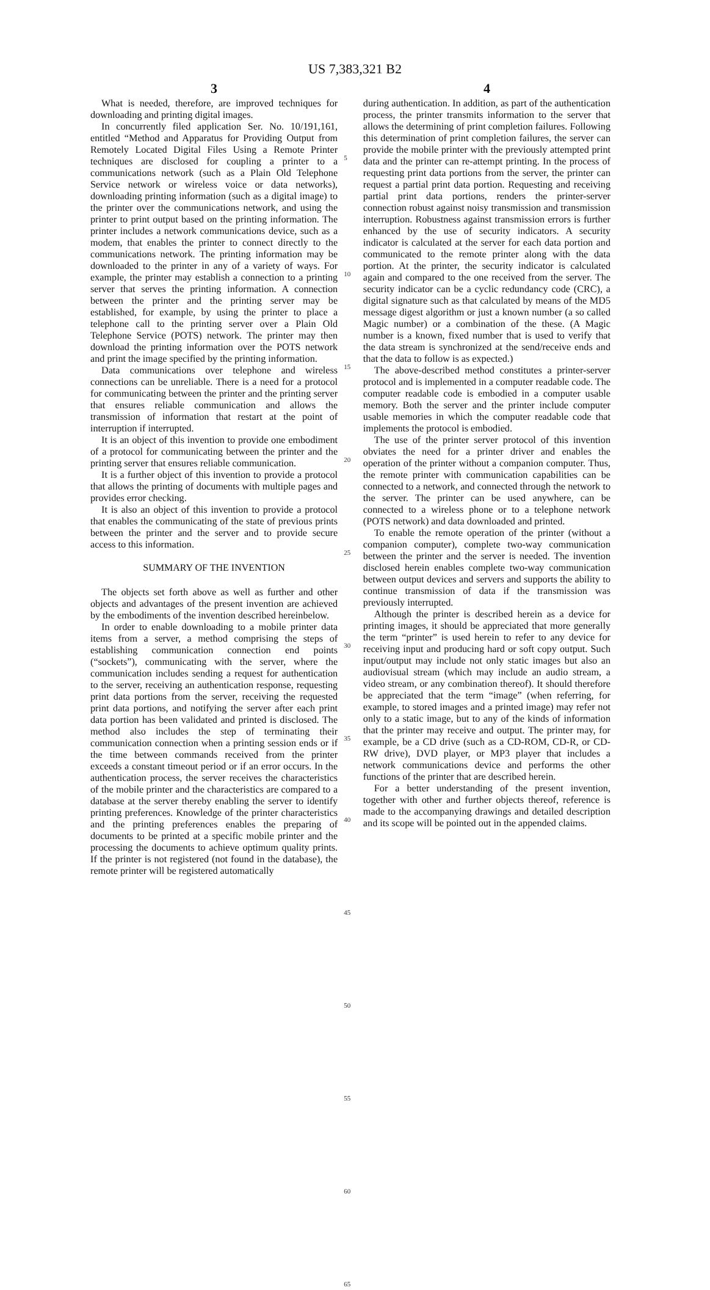US 7,383,321 B2
3
What is needed, therefore, are improved techniques for downloading and printing digital images.
In concurrently filed application Ser. No. 10/191,161, entitled “Method and Apparatus for Providing Output from Remotely Located Digital Files Using a Remote Printer techniques are disclosed for coupling a printer to a communications network (such as a Plain Old Telephone Service network or wireless voice or data networks), downloading printing information (such as a digital image) to the printer over the communications network, and using the printer to print output based on the printing information. The printer includes a network communications device, such as a modem, that enables the printer to connect directly to the communications network. The printing information may be downloaded to the printer in any of a variety of ways. For example, the printer may establish a connection to a printing server that serves the printing information. A connection between the printer and the printing server may be established, for example, by using the printer to place a telephone call to the printing server over a Plain Old Telephone Service (POTS) network. The printer may then download the printing information over the POTS network and print the image specified by the printing information.
Data communications over telephone and wireless connections can be unreliable. There is a need for a protocol for communicating between the printer and the printing server that ensures reliable communication and allows the transmission of information that restart at the point of interruption if interrupted.
It is an object of this invention to provide one embodiment of a protocol for communicating between the printer and the printing server that ensures reliable communication.
It is a further object of this invention to provide a protocol that allows the printing of documents with multiple pages and provides error checking.
It is also an object of this invention to provide a protocol that enables the communicating of the state of previous prints between the printer and the server and to provide secure access to this information.
SUMMARY OF THE INVENTION
The objects set forth above as well as further and other objects and advantages of the present invention are achieved by the embodiments of the invention described hereinbelow.
In order to enable downloading to a mobile printer data items from a server, a method comprising the steps of establishing communication connection end points (“sockets”), communicating with the server, where the communication includes sending a request for authentication to the server, receiving an authentication response, requesting print data portions from the server, receiving the requested print data portions, and notifying the server after each print data portion has been validated and printed is disclosed. The method also includes the step of terminating their communication connection when a printing session ends or if the time between commands received from the printer exceeds a constant timeout period or if an error occurs. In the authentication process, the server receives the characteristics of the mobile printer and the characteristics are compared to a database at the server thereby enabling the server to identify printing preferences. Knowledge of the printer characteristics and the printing preferences enables the preparing of documents to be printed at a specific mobile printer and the processing the documents to achieve optimum quality prints. If the printer is not registered (not found in the database), the remote printer will be registered automatically
5
10
15
20
25
30
35
40
45
50
55
60
65
4
during authentication. In addition, as part of the authentication process, the printer transmits information to the server that allows the determining of print completion failures. Following this determination of print completion failures, the server can provide the mobile printer with the previously attempted print data and the printer can re-attempt printing. In the process of requesting print data portions from the server, the printer can request a partial print data portion. Requesting and receiving partial print data portions, renders the printer-server connection robust against noisy transmission and transmission interruption. Robustness against transmission errors is further enhanced by the use of security indicators. A security indicator is calculated at the server for each data portion and communicated to the remote printer along with the data portion. At the printer, the security indicator is calculated again and compared to the one received from the server. The security indicator can be a cyclic redundancy code (CRC), a digital signature such as that calculated by means of the MD5 message digest algorithm or just a known number (a so called Magic number) or a combination of the these. (A Magic number is a known, fixed number that is used to verify that the data stream is synchronized at the send/receive ends and that the data to follow is as expected.)
The above-described method constitutes a printer-server protocol and is implemented in a computer readable code. The computer readable code is embodied in a computer usable memory. Both the server and the printer include computer usable memories in which the computer readable code that implements the protocol is embodied.
The use of the printer server protocol of this invention obviates the need for a printer driver and enables the operation of the printer without a companion computer. Thus, the remote printer with communication capabilities can be connected to a network, and connected through the network to the server. The printer can be used anywhere, can be connected to a wireless phone or to a telephone network (POTS network) and data downloaded and printed.
To enable the remote operation of the printer (without a companion computer), complete two-way communication between the printer and the server is needed. The invention disclosed herein enables complete two-way communication between output devices and servers and supports the ability to continue transmission of data if the transmission was previously interrupted.
Although the printer is described herein as a device for printing images, it should be appreciated that more generally the term “printer” is used herein to refer to any device for receiving input and producing hard or soft copy output. Such input/output may include not only static images but also an audiovisual stream (which may include an audio stream, a video stream, or any combination thereof). It should therefore be appreciated that the term “image” (when referring, for example, to stored images and a printed image) may refer not only to a static image, but to any of the kinds of information that the printer may receive and output. The printer may, for example, be a CD drive (such as a CD-ROM, CD-R, or CD-RW drive), DVD player, or MP3 player that includes a network communications device and performs the other functions of the printer that are described herein.
For a better understanding of the present invention, together with other and further objects thereof, reference is made to the accompanying drawings and detailed description and its scope will be pointed out in the appended claims.